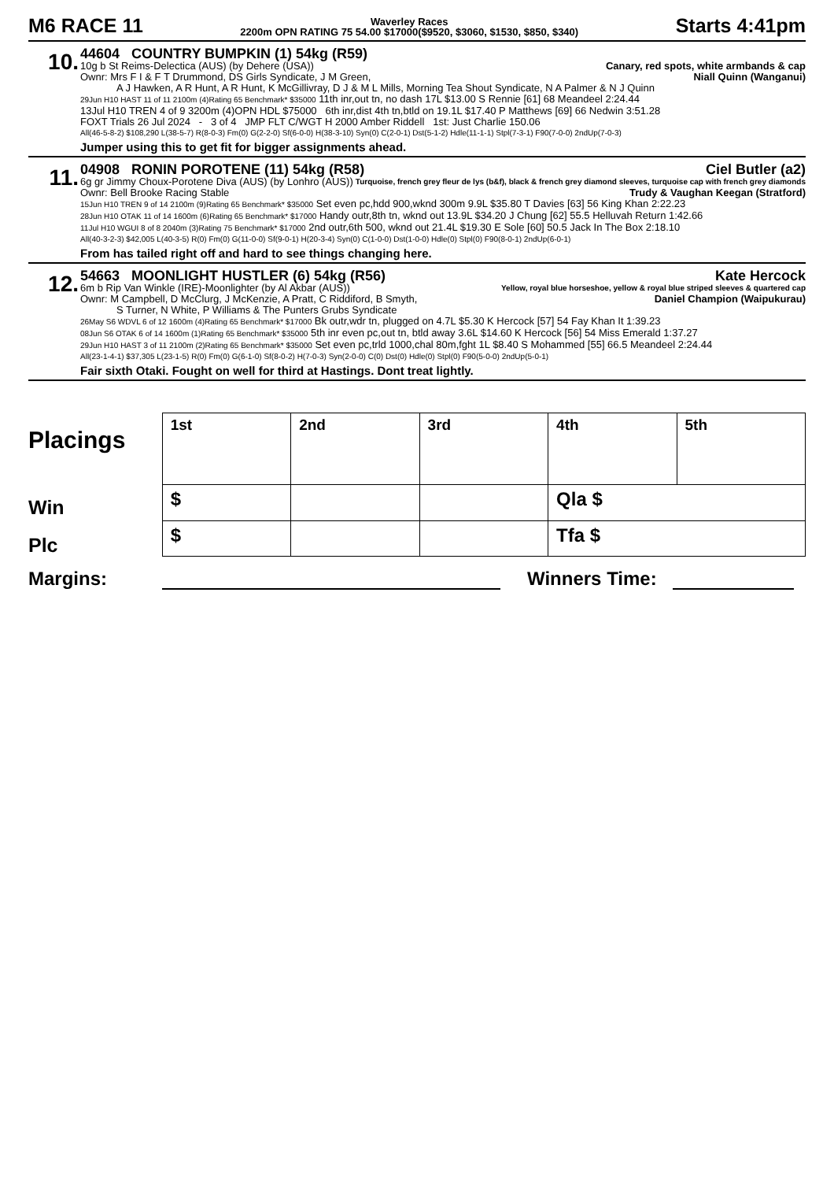M6 RACE 11
Waverley Races
2200m OPN RATING 75 54.00 $17000($9520, $3060, $1530, $850, $340)
Starts 4:41pm
10.
44604 COUNTRY BUMPKIN (1) 54kg (R59)
10g b St Reims-Delectica (AUS) (by Dehere (USA)) Canary, red spots, white armbands & cap
Ownr: Mrs F I & F T Drummond, DS Girls Syndicate, J M Green, Niall Quinn (Wanganui)
A J Hawken, A R Hunt, A R Hunt, K McGillivray, D J & M L Mills, Morning Tea Shout Syndicate, N A Palmer & N J Quinn
29Jun H10 HAST 11 of 11 2100m (4)Rating 65 Benchmark* $35000 11th inr,out tn, no dash 17L $13.00 S Rennie [61] 68 Meandeel 2:24.44
13Jul H10 TREN 4 of 9 3200m (4)OPN HDL $75000 6th inr,dist 4th tn,btld on 19.1L $17.40 P Matthews [69] 66 Nedwin 3:51.28
FOXT Trials 26 Jul 2024 - 3 of 4 JMP FLT C/WGT H 2000 Amber Riddell 1st: Just Charlie 150.06
All(46-5-8-2) $108,290 L(38-5-7) R(8-0-3) Fm(0) G(2-2-0) Sf(6-0-0) H(38-3-10) Syn(0) C(2-0-1) Dst(5-1-2) Hdle(11-1-1) Stpl(7-3-1) F90(7-0-0) 2ndUp(7-0-3)
Jumper using this to get fit for bigger assignments ahead.
11.
04908 RONIN POROTENE (11) 54kg (R58) Ciel Butler (a2)
6g gr Jimmy Choux-Porotene Diva (AUS) (by Lonhro (AUS)) Turquoise, french grey fleur de lys (b&f), black & french grey diamond sleeves, turquoise cap with french grey diamonds
Ownr: Bell Brooke Racing Stable Trudy & Vaughan Keegan (Stratford)
15Jun H10 TREN 9 of 14 2100m (9)Rating 65 Benchmark* $35000 Set even pc,hdd 900,wknd 300m 9.9L $35.80 T Davies [63] 56 King Khan 2:22.23
28Jun H10 OTAK 11 of 14 1600m (6)Rating 65 Benchmark* $17000 Handy outr,8th tn, wknd out 13.9L $34.20 J Chung [62] 55.5 Helluvah Return 1:42.66
11Jul H10 WGUI 8 of 8 2040m (3)Rating 75 Benchmark* $17000 2nd outr,6th 500, wknd out 21.4L $19.30 E Sole [60] 50.5 Jack In The Box 2:18.10
All(40-3-2-3) $42,005 L(40-3-5) R(0) Fm(0) G(11-0-0) Sf(9-0-1) H(20-3-4) Syn(0) C(1-0-0) Dst(1-0-0) Hdle(0) Stpl(0) F90(8-0-1) 2ndUp(6-0-1)
From has tailed right off and hard to see things changing here.
12.
54663 MOONLIGHT HUSTLER (6) 54kg (R56) Kate Hercock
6m b Rip Van Winkle (IRE)-Moonlighter (by Al Akbar (AUS)) Yellow, royal blue horseshoe, yellow & royal blue striped sleeves & quartered cap
Ownr: M Campbell, D McClurg, J McKenzie, A Pratt, C Riddiford, B Smyth, Daniel Champion (Waipukurau)
S Turner, N White, P Williams & The Punters Grubs Syndicate
26May S6 WDVL 6 of 12 1600m (4)Rating 65 Benchmark* $17000 Bk outr,wdr tn, plugged on 4.7L $5.30 K Hercock [57] 54 Fay Khan It 1:39.23
08Jun S6 OTAK 6 of 14 1600m (1)Rating 65 Benchmark* $35000 5th inr even pc,out tn, btld away 3.6L $14.60 K Hercock [56] 54 Miss Emerald 1:37.27
29Jun H10 HAST 3 of 11 2100m (2)Rating 65 Benchmark* $35000 Set even pc,trld 1000,chal 80m,fght 1L $8.40 S Mohammed [55] 66.5 Meandeel 2:24.44
All(23-1-4-1) $37,305 L(23-1-5) R(0) Fm(0) G(6-1-0) Sf(8-0-2) H(7-0-3) Syn(2-0-0) C(0) Dst(0) Hdle(0) Stpl(0) F90(5-0-0) 2ndUp(5-0-1)
Fair sixth Otaki. Fought on well for third at Hastings. Dont treat lightly.
Placings
Win
Plc
| 1st | 2nd | 3rd | 4th | 5th |
| $ | | | Qla $ | |
| $ | | | Tfa $ | |
Margins: Winners Time: